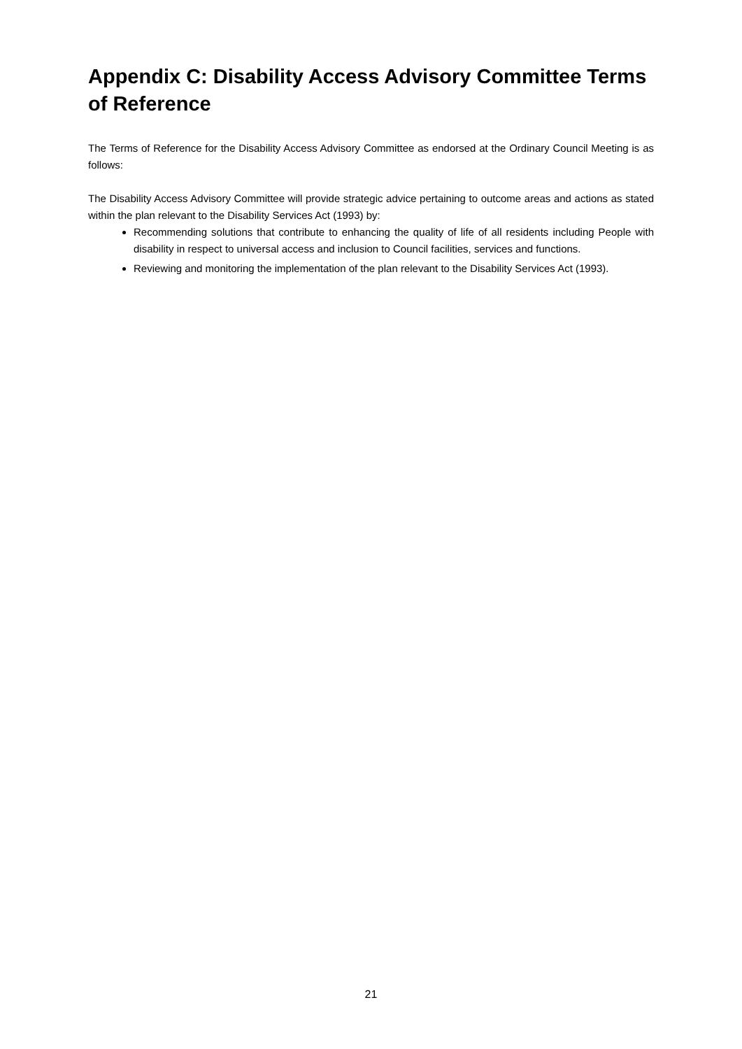Appendix C: Disability Access Advisory Committee Terms of Reference
The Terms of Reference for the Disability Access Advisory Committee as endorsed at the Ordinary Council Meeting is as follows:
The Disability Access Advisory Committee will provide strategic advice pertaining to outcome areas and actions as stated within the plan relevant to the Disability Services Act (1993) by:
Recommending solutions that contribute to enhancing the quality of life of all residents including People with disability in respect to universal access and inclusion to Council facilities, services and functions.
Reviewing and monitoring the implementation of the plan relevant to the Disability Services Act (1993).
21